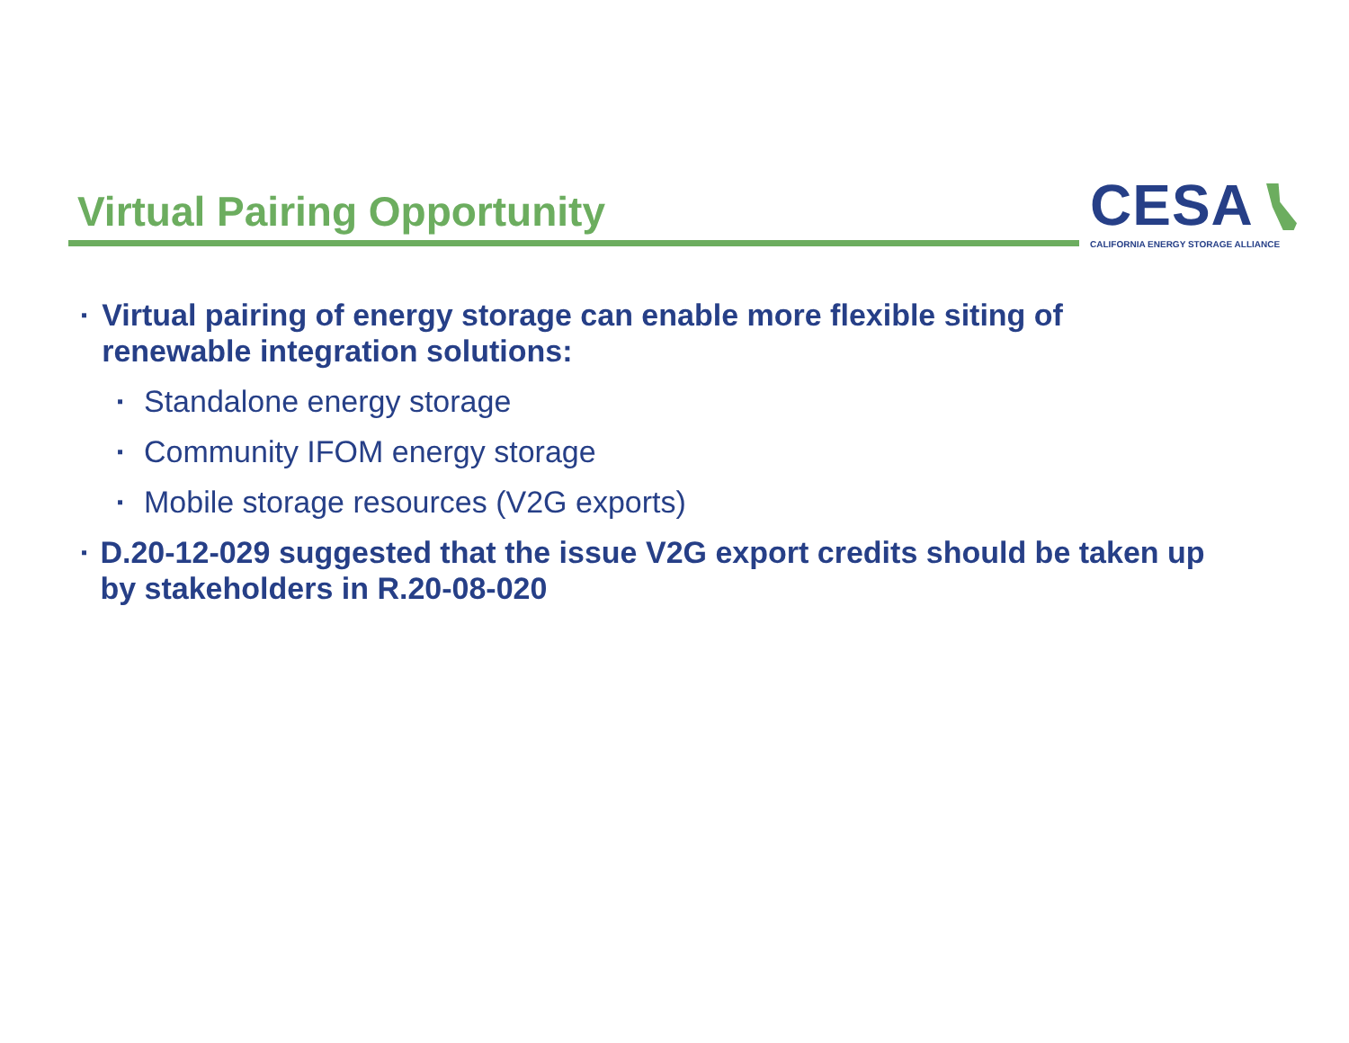Virtual Pairing Opportunity
CESA
CALIFORNIA ENERGY STORAGE ALLIANCE
▪ Virtual pairing of energy storage can enable more flexible siting of renewable integration solutions:
▪ Standalone energy storage
▪ Community IFOM energy storage
▪ Mobile storage resources (V2G exports)
▪ D.20-12-029 suggested that the issue V2G export credits should be taken up by stakeholders in R.20-08-020